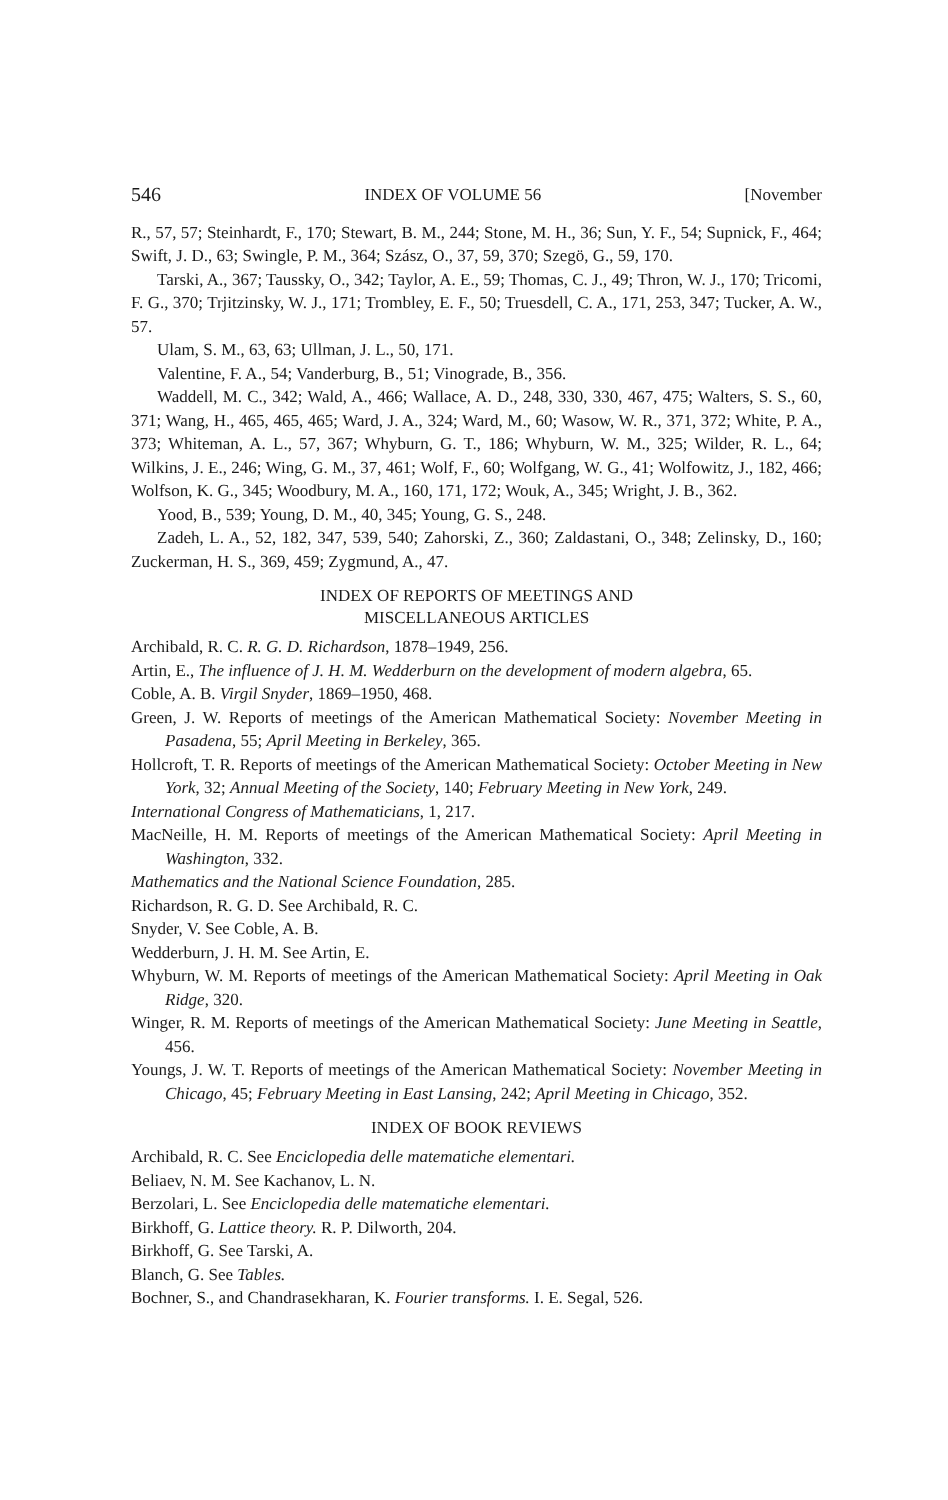546 INDEX OF VOLUME 56 [November
R., 57, 57; Steinhardt, F., 170; Stewart, B. M., 244; Stone, M. H., 36; Sun, Y. F., 54; Supnick, F., 464; Swift, J. D., 63; Swingle, P. M., 364; Szász, O., 37, 59, 370; Szegö, G., 59, 170.
Tarski, A., 367; Taussky, O., 342; Taylor, A. E., 59; Thomas, C. J., 49; Thron, W. J., 170; Tricomi, F. G., 370; Trjitzinsky, W. J., 171; Trombley, E. F., 50; Truesdell, C. A., 171, 253, 347; Tucker, A. W., 57.
Ulam, S. M., 63, 63; Ullman, J. L., 50, 171.
Valentine, F. A., 54; Vanderburg, B., 51; Vinograde, B., 356.
Waddell, M. C., 342; Wald, A., 466; Wallace, A. D., 248, 330, 330, 467, 475; Walters, S. S., 60, 371; Wang, H., 465, 465, 465; Ward, J. A., 324; Ward, M., 60; Wasow, W. R., 371, 372; White, P. A., 373; Whiteman, A. L., 57, 367; Whyburn, G. T., 186; Whyburn, W. M., 325; Wilder, R. L., 64; Wilkins, J. E., 246; Wing, G. M., 37, 461; Wolf, F., 60; Wolfgang, W. G., 41; Wolfowitz, J., 182, 466; Wolfson, K. G., 345; Woodbury, M. A., 160, 171, 172; Wouk, A., 345; Wright, J. B., 362.
Yood, B., 539; Young, D. M., 40, 345; Young, G. S., 248.
Zadeh, L. A., 52, 182, 347, 539, 540; Zahorski, Z., 360; Zaldastani, O., 348; Zelinsky, D., 160; Zuckerman, H. S., 369, 459; Zygmund, A., 47.
INDEX OF REPORTS OF MEETINGS AND
MISCELLANEOUS ARTICLES
Archibald, R. C. R. G. D. Richardson, 1878–1949, 256.
Artin, E., The influence of J. H. M. Wedderburn on the development of modern algebra, 65.
Coble, A. B. Virgil Snyder, 1869–1950, 468.
Green, J. W. Reports of meetings of the American Mathematical Society: November Meeting in Pasadena, 55; April Meeting in Berkeley, 365.
Hollcroft, T. R. Reports of meetings of the American Mathematical Society: October Meeting in New York, 32; Annual Meeting of the Society, 140; February Meeting in New York, 249.
International Congress of Mathematicians, 1, 217.
MacNeille, H. M. Reports of meetings of the American Mathematical Society: April Meeting in Washington, 332.
Mathematics and the National Science Foundation, 285.
Richardson, R. G. D. See Archibald, R. C.
Snyder, V. See Coble, A. B.
Wedderburn, J. H. M. See Artin, E.
Whyburn, W. M. Reports of meetings of the American Mathematical Society: April Meeting in Oak Ridge, 320.
Winger, R. M. Reports of meetings of the American Mathematical Society: June Meeting in Seattle, 456.
Youngs, J. W. T. Reports of meetings of the American Mathematical Society: November Meeting in Chicago, 45; February Meeting in East Lansing, 242; April Meeting in Chicago, 352.
INDEX OF BOOK REVIEWS
Archibald, R. C. See Enciclopedia delle matematiche elementari.
Beliaev, N. M. See Kachanov, L. N.
Berzolari, L. See Enciclopedia delle matematiche elementari.
Birkhoff, G. Lattice theory. R. P. Dilworth, 204.
Birkhoff, G. See Tarski, A.
Blanch, G. See Tables.
Bochner, S., and Chandrasekharan, K. Fourier transforms. I. E. Segal, 526.